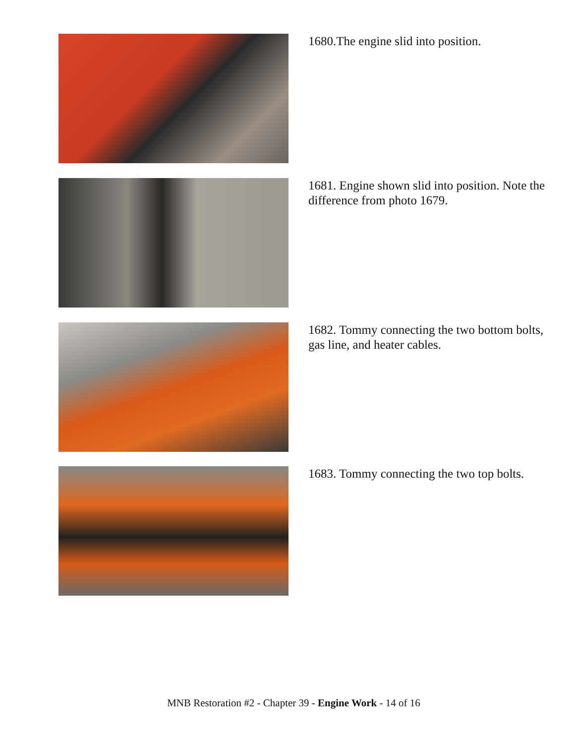1680.The engine slid into position.
1681. Engine shown slid into position. Note the difference from photo 1679.
1682. Tommy connecting the two bottom bolts, gas line, and heater cables.
1683. Tommy connecting the two top bolts.
MNB Restoration #2 - Chapter 39 - Engine Work - 14 of 16